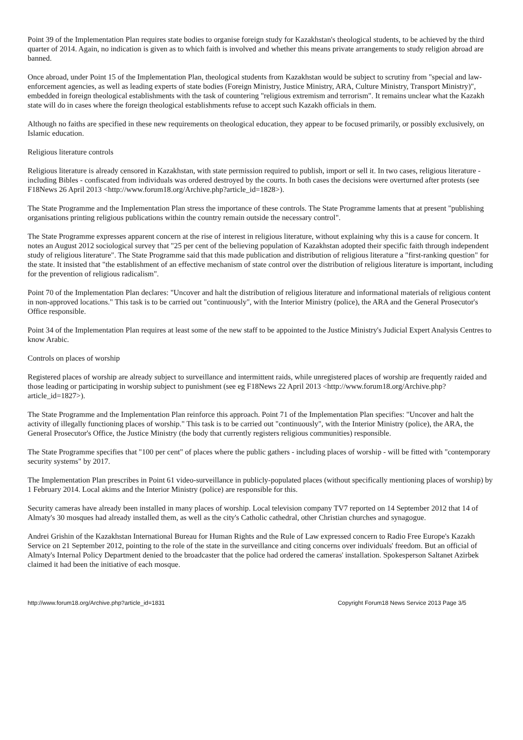Point 39 of the Implementation Plan requires state bodies to organise foreign study for Kazakhstan's theological students, to be achieved by the third quarter of 2014. Again, no indication is given as to which faith is involved and whether this means private arrangements to study religion abroad are banned.
Once abroad, under Point 15 of the Implementation Plan, theological students from Kazakhstan would be subject to scrutiny from "special and law-enforcement agencies, as well as leading experts of state bodies (Foreign Ministry, Justice Ministry, ARA, Culture Ministry, Transport Ministry)", embedded in foreign theological establishments with the task of countering "religious extremism and terrorism". It remains unclear what the Kazakh state will do in cases where the foreign theological establishments refuse to accept such Kazakh officials in them.
Although no faiths are specified in these new requirements on theological education, they appear to be focused primarily, or possibly exclusively, on Islamic education.
Religious literature controls
Religious literature is already censored in Kazakhstan, with state permission required to publish, import or sell it. In two cases, religious literature - including Bibles - confiscated from individuals was ordered destroyed by the courts. In both cases the decisions were overturned after protests (see F18News 26 April 2013 <http://www.forum18.org/Archive.php?article_id=1828>).
The State Programme and the Implementation Plan stress the importance of these controls. The State Programme laments that at present "publishing organisations printing religious publications within the country remain outside the necessary control".
The State Programme expresses apparent concern at the rise of interest in religious literature, without explaining why this is a cause for concern. It notes an August 2012 sociological survey that "25 per cent of the believing population of Kazakhstan adopted their specific faith through independent study of religious literature". The State Programme said that this made publication and distribution of religious literature a "first-ranking question" for the state. It insisted that "the establishment of an effective mechanism of state control over the distribution of religious literature is important, including for the prevention of religious radicalism".
Point 70 of the Implementation Plan declares: "Uncover and halt the distribution of religious literature and informational materials of religious content in non-approved locations." This task is to be carried out "continuously", with the Interior Ministry (police), the ARA and the General Prosecutor's Office responsible.
Point 34 of the Implementation Plan requires at least some of the new staff to be appointed to the Justice Ministry's Judicial Expert Analysis Centres to know Arabic.
Controls on places of worship
Registered places of worship are already subject to surveillance and intermittent raids, while unregistered places of worship are frequently raided and those leading or participating in worship subject to punishment (see eg F18News 22 April 2013 <http://www.forum18.org/Archive.php?article_id=1827>).
The State Programme and the Implementation Plan reinforce this approach. Point 71 of the Implementation Plan specifies: "Uncover and halt the activity of illegally functioning places of worship." This task is to be carried out "continuously", with the Interior Ministry (police), the ARA, the General Prosecutor's Office, the Justice Ministry (the body that currently registers religious communities) responsible.
The State Programme specifies that "100 per cent" of places where the public gathers - including places of worship - will be fitted with "contemporary security systems" by 2017.
The Implementation Plan prescribes in Point 61 video-surveillance in publicly-populated places (without specifically mentioning places of worship) by 1 February 2014. Local akims and the Interior Ministry (police) are responsible for this.
Security cameras have already been installed in many places of worship. Local television company TV7 reported on 14 September 2012 that 14 of Almaty's 30 mosques had already installed them, as well as the city's Catholic cathedral, other Christian churches and synagogue.
Andrei Grishin of the Kazakhstan International Bureau for Human Rights and the Rule of Law expressed concern to Radio Free Europe's Kazakh Service on 21 September 2012, pointing to the role of the state in the surveillance and citing concerns over individuals' freedom. But an official of Almaty's Internal Policy Department denied to the broadcaster that the police had ordered the cameras' installation. Spokesperson Saltanet Azirbek claimed it had been the initiative of each mosque.
http://www.forum18.org/Archive.php?article_id=1831 Copyright Forum18 News Service 2013 Page 3/5